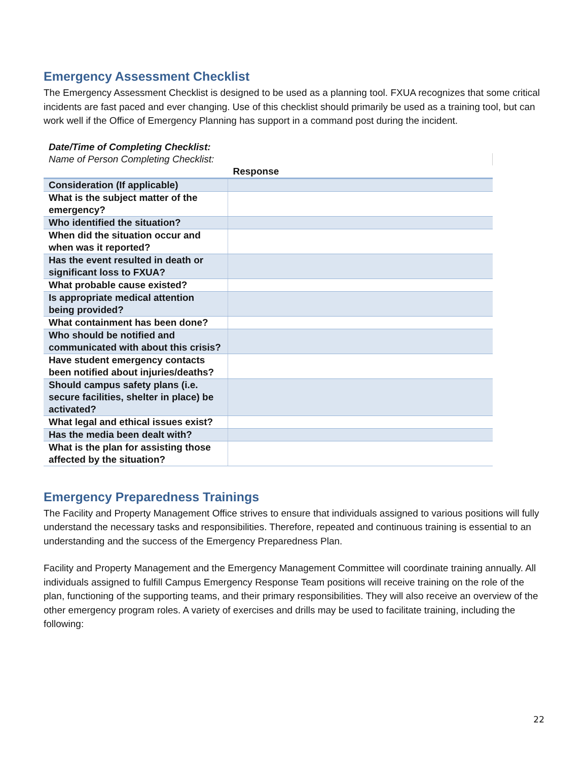Emergency Assessment Checklist
The Emergency Assessment Checklist is designed to be used as a planning tool. FXUA recognizes that some critical incidents are fast paced and ever changing. Use of this checklist should primarily be used as a training tool, but can work well if the Office of Emergency Planning has support in a command post during the incident.
| Date/Time of Completing Checklist: | |
| Name of Person Completing Checklist: | |
| | Response |
| Consideration (If applicable) | |
| What is the subject matter of the emergency? | |
| Who identified the situation? | |
| When did the situation occur and when was it reported? | |
| Has the event resulted in death or significant loss to FXUA? | |
| What probable cause existed? | |
| Is appropriate medical attention being provided? | |
| What containment has been done? | |
| Who should be notified and communicated with about this crisis? | |
| Have student emergency contacts been notified about injuries/deaths? | |
| Should campus safety plans (i.e. secure facilities, shelter in place) be activated? | |
| What legal and ethical issues exist? | |
| Has the media been dealt with? | |
| What is the plan for assisting those affected by the situation? | |
Emergency Preparedness Trainings
The Facility and Property Management Office strives to ensure that individuals assigned to various positions will fully understand the necessary tasks and responsibilities. Therefore, repeated and continuous training is essential to an understanding and the success of the Emergency Preparedness Plan.
Facility and Property Management and the Emergency Management Committee will coordinate training annually. All individuals assigned to fulfill Campus Emergency Response Team positions will receive training on the role of the plan, functioning of the supporting teams, and their primary responsibilities. They will also receive an overview of the other emergency program roles. A variety of exercises and drills may be used to facilitate training, including the following:
22